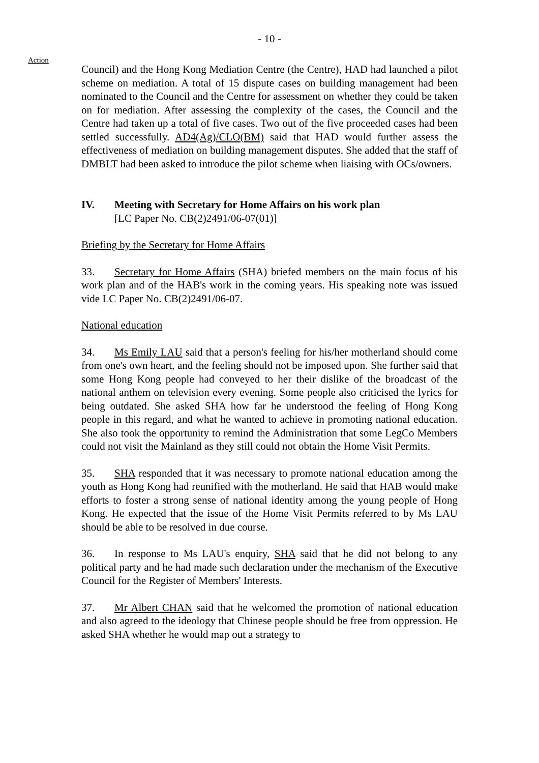- 10 -
Action
Council) and the Hong Kong Mediation Centre (the Centre), HAD had launched a pilot scheme on mediation. A total of 15 dispute cases on building management had been nominated to the Council and the Centre for assessment on whether they could be taken on for mediation. After assessing the complexity of the cases, the Council and the Centre had taken up a total of five cases. Two out of the five proceeded cases had been settled successfully. AD4(Ag)/CLO(BM) said that HAD would further assess the effectiveness of mediation on building management disputes. She added that the staff of DMBLT had been asked to introduce the pilot scheme when liaising with OCs/owners.
IV. Meeting with Secretary for Home Affairs on his work plan
[LC Paper No. CB(2)2491/06-07(01)]
Briefing by the Secretary for Home Affairs
33. Secretary for Home Affairs (SHA) briefed members on the main focus of his work plan and of the HAB's work in the coming years. His speaking note was issued vide LC Paper No. CB(2)2491/06-07.
National education
34. Ms Emily LAU said that a person's feeling for his/her motherland should come from one's own heart, and the feeling should not be imposed upon. She further said that some Hong Kong people had conveyed to her their dislike of the broadcast of the national anthem on television every evening. Some people also criticised the lyrics for being outdated. She asked SHA how far he understood the feeling of Hong Kong people in this regard, and what he wanted to achieve in promoting national education. She also took the opportunity to remind the Administration that some LegCo Members could not visit the Mainland as they still could not obtain the Home Visit Permits.
35. SHA responded that it was necessary to promote national education among the youth as Hong Kong had reunified with the motherland. He said that HAB would make efforts to foster a strong sense of national identity among the young people of Hong Kong. He expected that the issue of the Home Visit Permits referred to by Ms LAU should be able to be resolved in due course.
36. In response to Ms LAU's enquiry, SHA said that he did not belong to any political party and he had made such declaration under the mechanism of the Executive Council for the Register of Members' Interests.
37. Mr Albert CHAN said that he welcomed the promotion of national education and also agreed to the ideology that Chinese people should be free from oppression. He asked SHA whether he would map out a strategy to